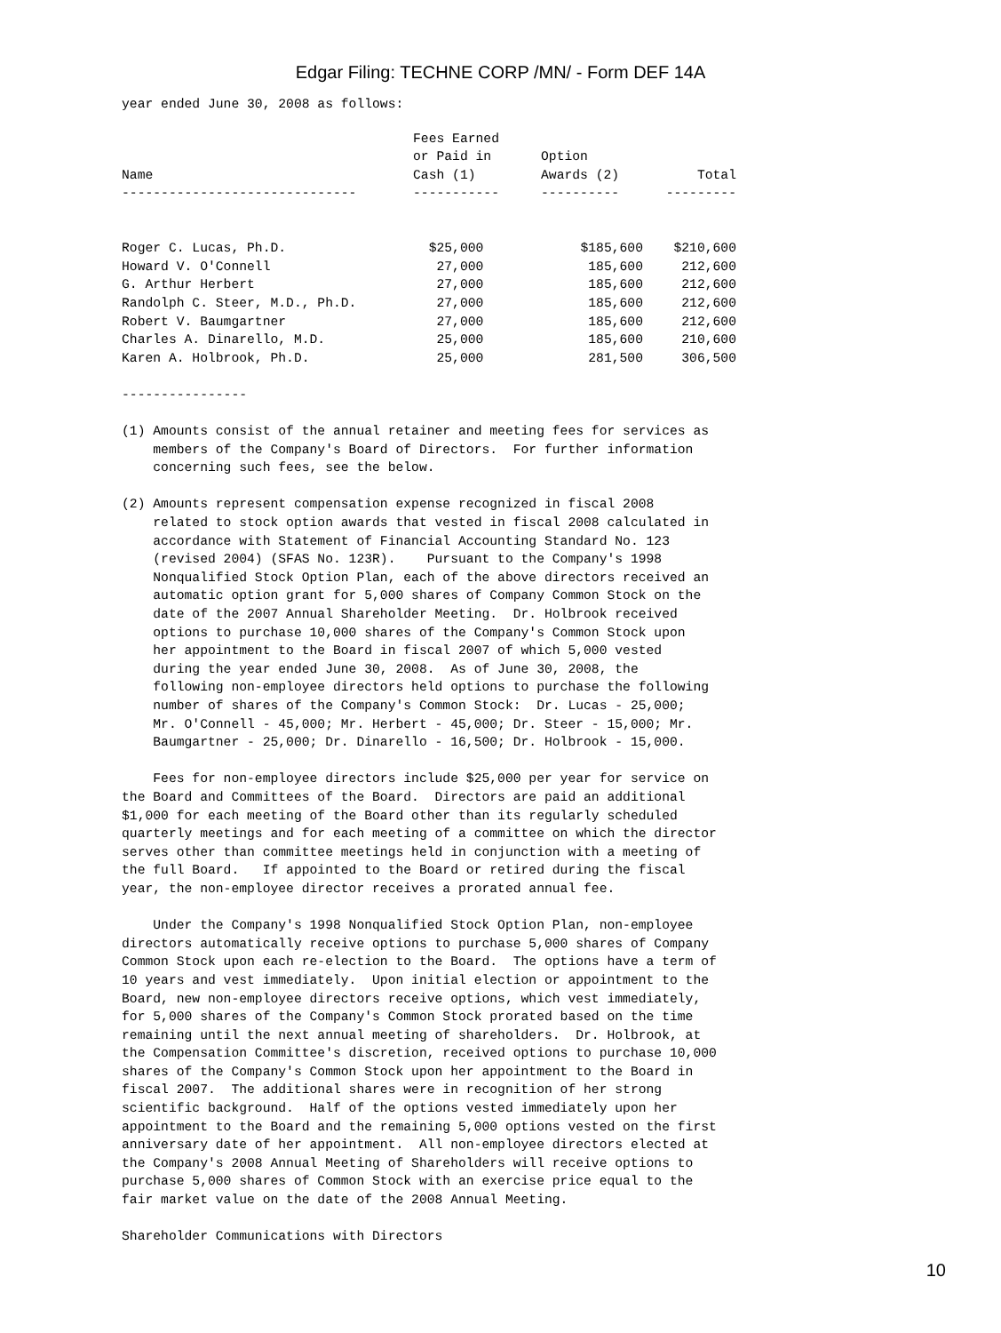Edgar Filing: TECHNE CORP /MN/ - Form DEF 14A
year ended June 30, 2008 as follows:
| Name | Fees Earned or Paid in Cash (1) | Option Awards (2) | Total |
| --- | --- | --- | --- |
| ------------------------------ | ----------- | ---------- | --------- |
| Roger C. Lucas, Ph.D. | $25,000 | $185,600 | $210,600 |
| Howard V. O'Connell | 27,000 | 185,600 | 212,600 |
| G. Arthur Herbert | 27,000 | 185,600 | 212,600 |
| Randolph C. Steer, M.D., Ph.D. | 27,000 | 185,600 | 212,600 |
| Robert V. Baumgartner | 27,000 | 185,600 | 212,600 |
| Charles A. Dinarello, M.D. | 25,000 | 185,600 | 210,600 |
| Karen A. Holbrook, Ph.D. | 25,000 | 281,500 | 306,500 |
---------------- (1) Amounts consist of the annual retainer and meeting fees for services as members of the Company's Board of Directors. For further information concerning such fees, see the below. (2) Amounts represent compensation expense recognized in fiscal 2008 related to stock option awards that vested in fiscal 2008 calculated in accordance with Statement of Financial Accounting Standard No. 123 (revised 2004) (SFAS No. 123R). Pursuant to the Company's 1998 Nonqualified Stock Option Plan, each of the above directors received an automatic option grant for 5,000 shares of Company Common Stock on the date of the 2007 Annual Shareholder Meeting. Dr. Holbrook received options to purchase 10,000 shares of the Company's Common Stock upon her appointment to the Board in fiscal 2007 of which 5,000 vested during the year ended June 30, 2008. As of June 30, 2008, the following non-employee directors held options to purchase the following number of shares of the Company's Common Stock: Dr. Lucas - 25,000; Mr. O'Connell - 45,000; Mr. Herbert - 45,000; Dr. Steer - 15,000; Mr. Baumgartner - 25,000; Dr. Dinarello - 16,500; Dr. Holbrook - 15,000. Fees for non-employee directors include $25,000 per year for service on the Board and Committees of the Board. Directors are paid an additional $1,000 for each meeting of the Board other than its regularly scheduled quarterly meetings and for each meeting of a committee on which the director serves other than committee meetings held in conjunction with a meeting of the full Board. If appointed to the Board or retired during the fiscal year, the non-employee director receives a prorated annual fee. Under the Company's 1998 Nonqualified Stock Option Plan, non-employee directors automatically receive options to purchase 5,000 shares of Company Common Stock upon each re-election to the Board. The options have a term of 10 years and vest immediately. Upon initial election or appointment to the Board, new non-employee directors receive options, which vest immediately, for 5,000 shares of the Company's Common Stock prorated based on the time remaining until the next annual meeting of shareholders. Dr. Holbrook, at the Compensation Committee's discretion, received options to purchase 10,000 shares of the Company's Common Stock upon her appointment to the Board in fiscal 2007. The additional shares were in recognition of her strong scientific background. Half of the options vested immediately upon her appointment to the Board and the remaining 5,000 options vested on the first anniversary date of her appointment. All non-employee directors elected at the Company's 2008 Annual Meeting of Shareholders will receive options to purchase 5,000 shares of Common Stock with an exercise price equal to the fair market value on the date of the 2008 Annual Meeting. Shareholder Communications with Directors
10